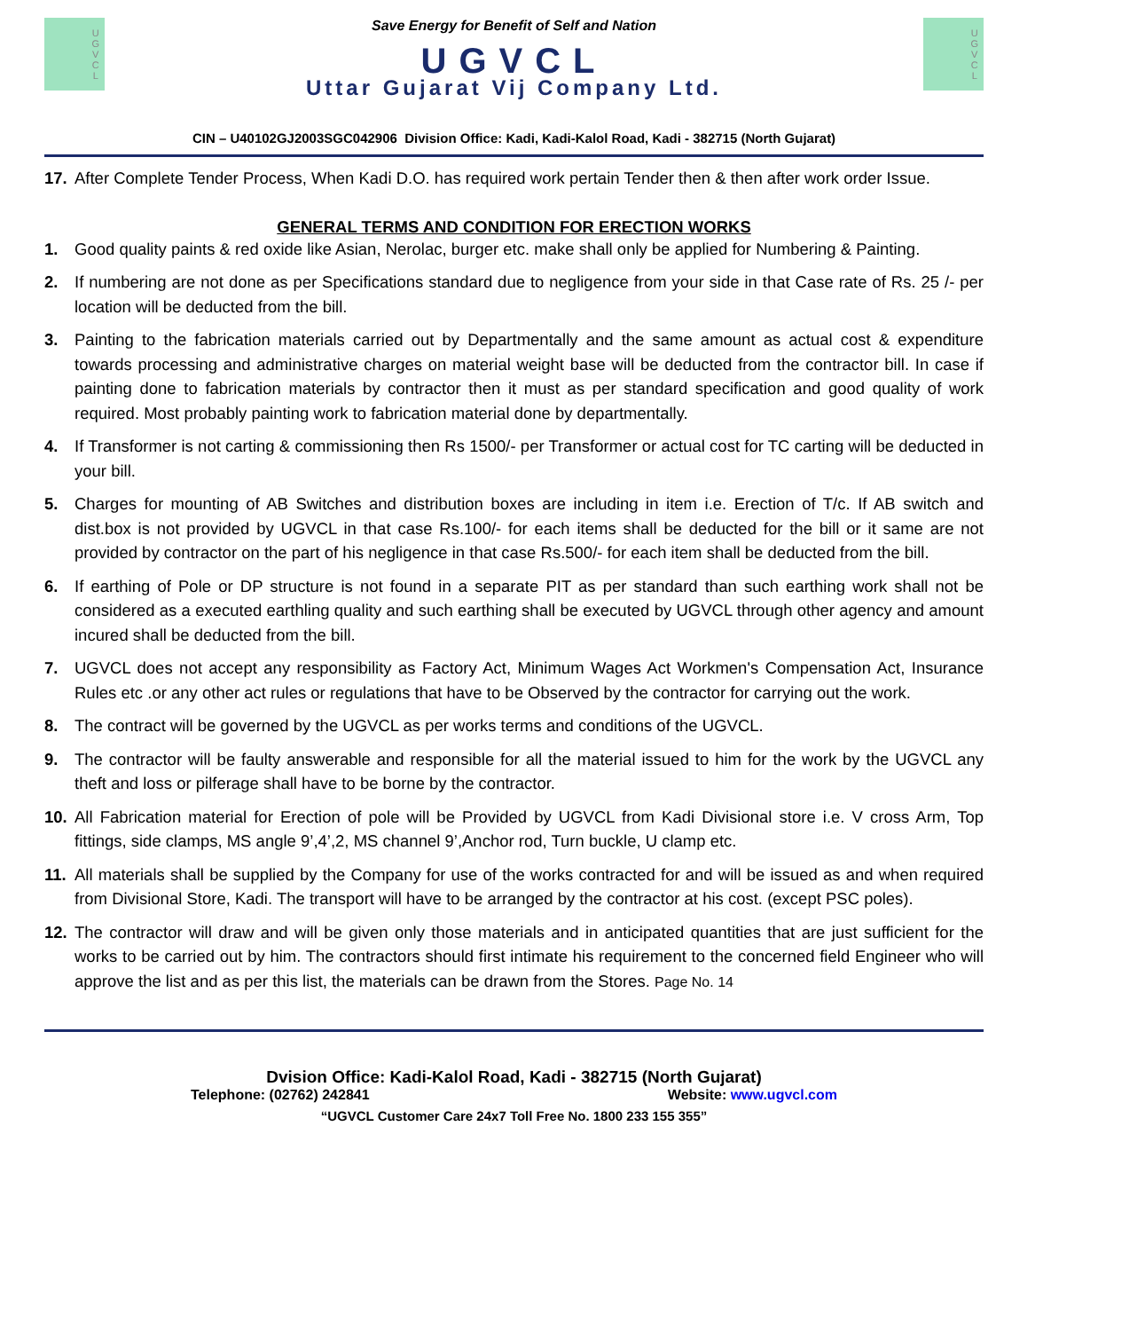U
G
V
C
L
Save Energy for Benefit of Self and Nation
UGVCL
Uttar Gujarat Vij Company Ltd.
U
G
V
C
L
CIN – U40102GJ2003SGC042906 Division Office: Kadi, Kadi-Kalol Road, Kadi - 382715 (North Gujarat)
17. After Complete Tender Process, When Kadi D.O. has required work pertain Tender then & then after work order Issue.
GENERAL TERMS AND CONDITION FOR ERECTION WORKS
1. Good quality paints & red oxide like Asian, Nerolac, burger etc. make shall only be applied for Numbering & Painting.
2. If numbering are not done as per Specifications standard due to negligence from your side in that Case rate of Rs. 25 /- per location will be deducted from the bill.
3. Painting to the fabrication materials carried out by Departmentally and the same amount as actual cost & expenditure towards processing and administrative charges on material weight base will be deducted from the contractor bill. In case if painting done to fabrication materials by contractor then it must as per standard specification and good quality of work required. Most probably painting work to fabrication material done by departmentally.
4. If Transformer is not carting & commissioning then Rs 1500/- per Transformer or actual cost for TC carting will be deducted in your bill.
5. Charges for mounting of AB Switches and distribution boxes are including in item i.e. Erection of T/c. If AB switch and dist.box is not provided by UGVCL in that case Rs.100/- for each items shall be deducted for the bill or it same are not provided by contractor on the part of his negligence in that case Rs.500/- for each item shall be deducted from the bill.
6. If earthing of Pole or DP structure is not found in a separate PIT as per standard than such earthing work shall not be considered as a executed earthling quality and such earthing shall be executed by UGVCL through other agency and amount incured shall be deducted from the bill.
7. UGVCL does not accept any responsibility as Factory Act, Minimum Wages Act Workmen's Compensation Act, Insurance Rules etc .or any other act rules or regulations that have to be Observed by the contractor for carrying out the work.
8. The contract will be governed by the UGVCL as per works terms and conditions of the UGVCL.
9. The contractor will be faulty answerable and responsible for all the material issued to him for the work by the UGVCL any theft and loss or pilferage shall have to be borne by the contractor.
10. All Fabrication material for Erection of pole will be Provided by UGVCL from Kadi Divisional store i.e. V cross Arm, Top fittings, side clamps, MS angle 9’,4’,2, MS channel 9’,Anchor rod, Turn buckle, U clamp etc.
11. All materials shall be supplied by the Company for use of the works contracted for and will be issued as and when required from Divisional Store, Kadi. The transport will have to be arranged by the contractor at his cost. (except PSC poles).
12. The contractor will draw and will be given only those materials and in anticipated quantities that are just sufficient for the works to be carried out by him. The contractors should first intimate his requirement to the concerned field Engineer who will approve the list and as per this list, the materials can be drawn from the Stores. Page No. 14
Dvision Office: Kadi-Kalol Road, Kadi - 382715 (North Gujarat)
Telephone: (02762) 242841 Website: www.ugvcl.com
“UGVCL Customer Care 24x7 Toll Free No. 1800 233 155 355”